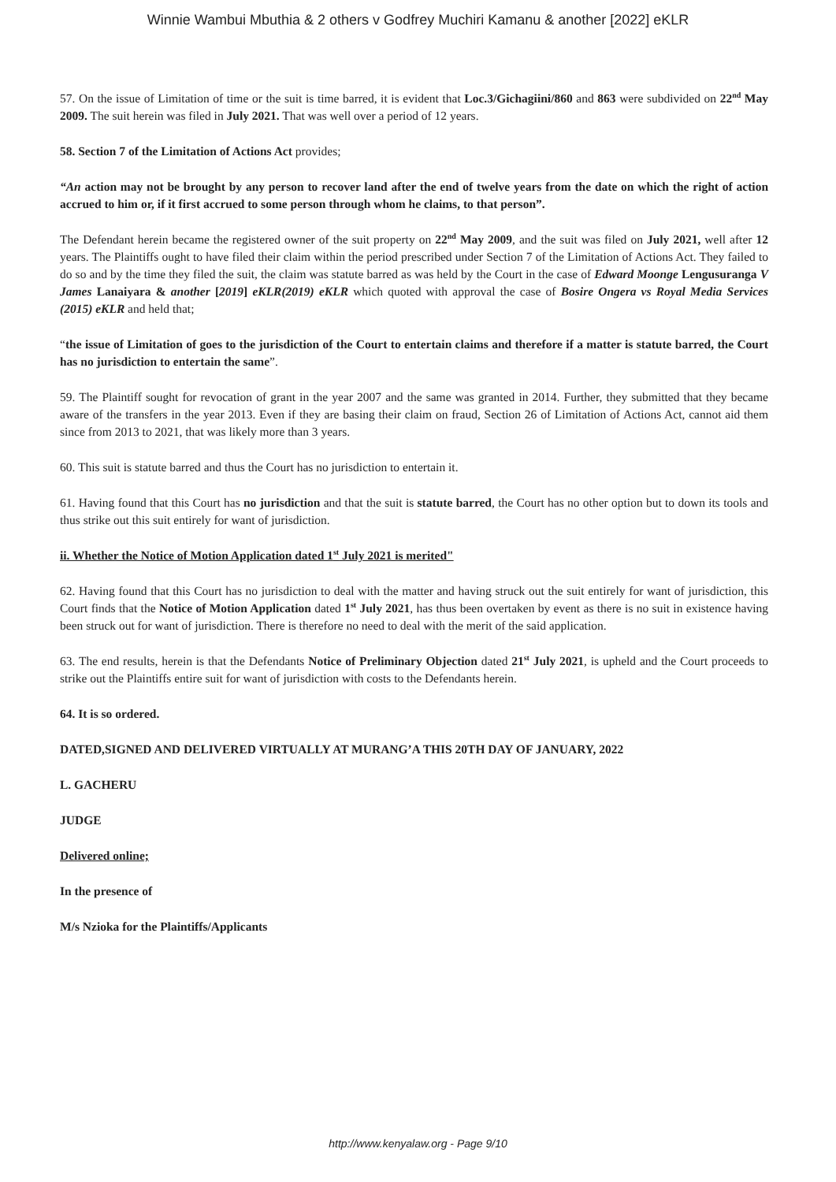Winnie Wambui Mbuthia & 2 others v Godfrey Muchiri Kamanu & another [2022] eKLR
57. On the issue of Limitation of time or the suit is time barred, it is evident that Loc.3/Gichagiini/860 and 863 were subdivided on 22<sup>nd</sup> May 2009. The suit herein was filed in July 2021. That was well over a period of 12 years.
58. Section 7 of the Limitation of Actions Act provides;
“An action may not be brought by any person to recover land after the end of twelve years from the date on which the right of action accrued to him or, if it first accrued to some person through whom he claims, to that person”.
The Defendant herein became the registered owner of the suit property on 22<sup>nd</sup> May 2009, and the suit was filed on July 2021, well after 12 years. The Plaintiffs ought to have filed their claim within the period prescribed under Section 7 of the Limitation of Actions Act. They failed to do so and by the time they filed the suit, the claim was statute barred as was held by the Court in the case of Edward Moonge Lengusuranga V James Lanaiyara & another [2019] eKLR(2019) eKLR which quoted with approval the case of Bosire Ongera vs Royal Media Services (2015) eKLR and held that;
“the issue of Limitation of goes to the jurisdiction of the Court to entertain claims and therefore if a matter is statute barred, the Court has no jurisdiction to entertain the same”.
59. The Plaintiff sought for revocation of grant in the year 2007 and the same was granted in 2014. Further, they submitted that they became aware of the transfers in the year 2013. Even if they are basing their claim on fraud, Section 26 of Limitation of Actions Act, cannot aid them since from 2013 to 2021, that was likely more than 3 years.
60. This suit is statute barred and thus the Court has no jurisdiction to entertain it.
61. Having found that this Court has no jurisdiction and that the suit is statute barred, the Court has no other option but to down its tools and thus strike out this suit entirely for want of jurisdiction.
ii. Whether the Notice of Motion Application dated 1<sup>st</sup> July 2021 is merited"
62. Having found that this Court has no jurisdiction to deal with the matter and having struck out the suit entirely for want of jurisdiction, this Court finds that the Notice of Motion Application dated 1<sup>st</sup> July 2021, has thus been overtaken by event as there is no suit in existence having been struck out for want of jurisdiction. There is therefore no need to deal with the merit of the said application.
63. The end results, herein is that the Defendants Notice of Preliminary Objection dated 21<sup>st</sup> July 2021, is upheld and the Court proceeds to strike out the Plaintiffs entire suit for want of jurisdiction with costs to the Defendants herein.
64. It is so ordered.
DATED,SIGNED AND DELIVERED VIRTUALLY AT MURANG’A THIS 20TH DAY OF JANUARY, 2022
L. GACHERU
JUDGE
Delivered online;
In the presence of
M/s Nzioka for the Plaintiffs/Applicants
http://www.kenyalaw.org - Page 9/10